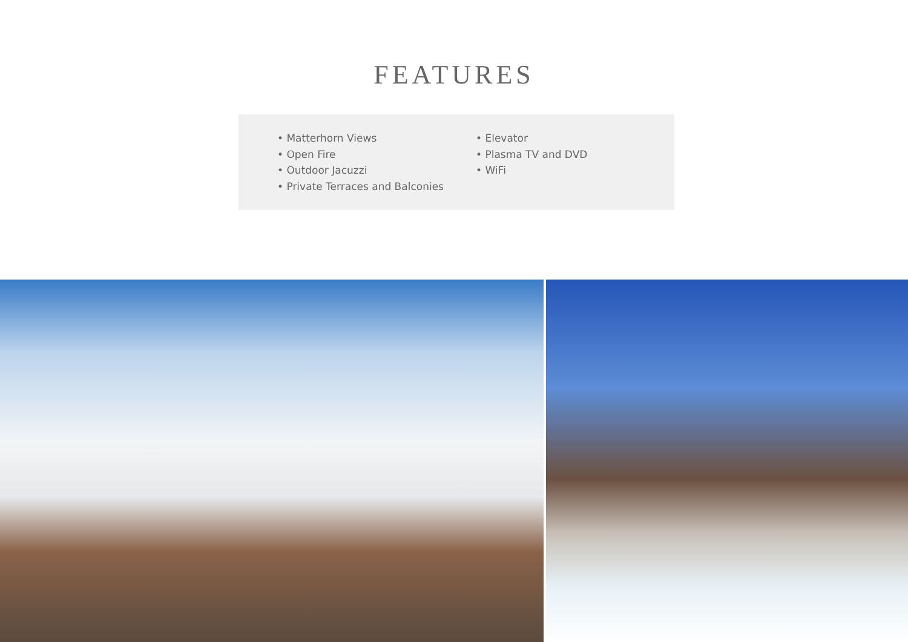FEATURES
• Matterhorn Views
• Open Fire
• Outdoor Jacuzzi
• Private Terraces and Balconies
• Elevator
• Plasma TV and DVD
• WiFi